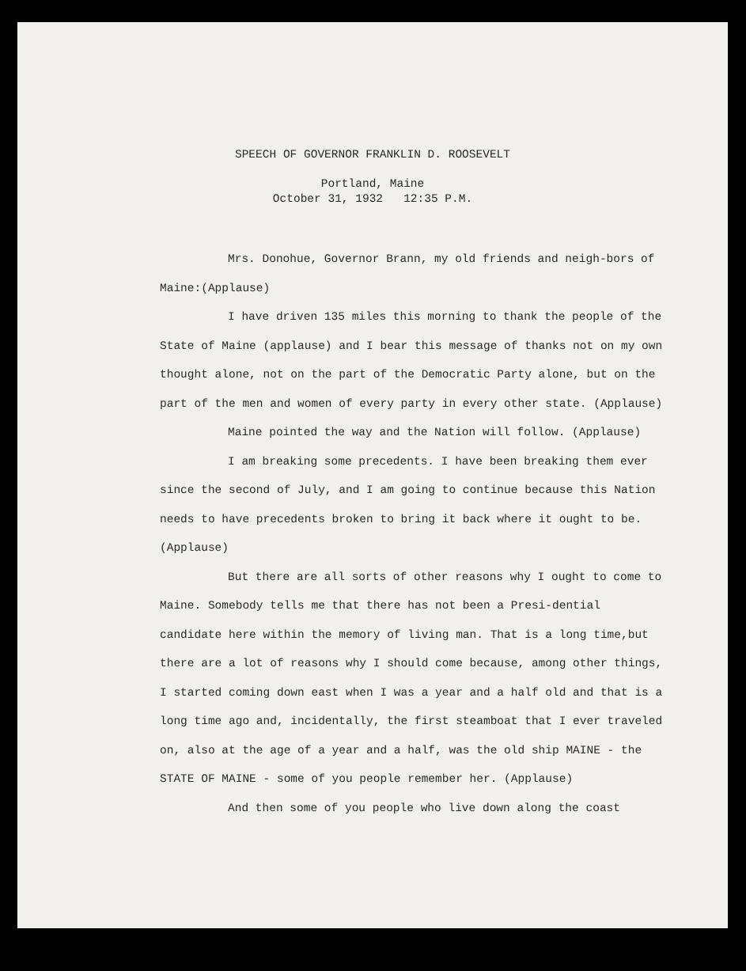SPEECH OF GOVERNOR FRANKLIN D. ROOSEVELT
Portland, Maine
October 31, 1932 12:35 P.M.
Mrs. Donohue, Governor Brann, my old friends and neigh-bors of Maine:(Applause)
I have driven 135 miles this morning to thank the people of the State of Maine (applause) and I bear this message of thanks not on my own thought alone, not on the part of the Democratic Party alone, but on the part of the men and women of every party in every other state. (Applause)
Maine pointed the way and the Nation will follow. (Applause)
I am breaking some precedents. I have been breaking them ever since the second of July, and I am going to continue because this Nation needs to have precedents broken to bring it back where it ought to be. (Applause)
But there are all sorts of other reasons why I ought to come to Maine. Somebody tells me that there has not been a Presi-dential candidate here within the memory of living man. That is a long time,but there are a lot of reasons why I should come because, among other things, I started coming down east when I was a year and a half old and that is a long time ago and, incidentally, the first steamboat that I ever traveled on, also at the age of a year and a half, was the old ship MAINE - the STATE OF MAINE - some of you people remember her. (Applause)
And then some of you people who live down along the coast